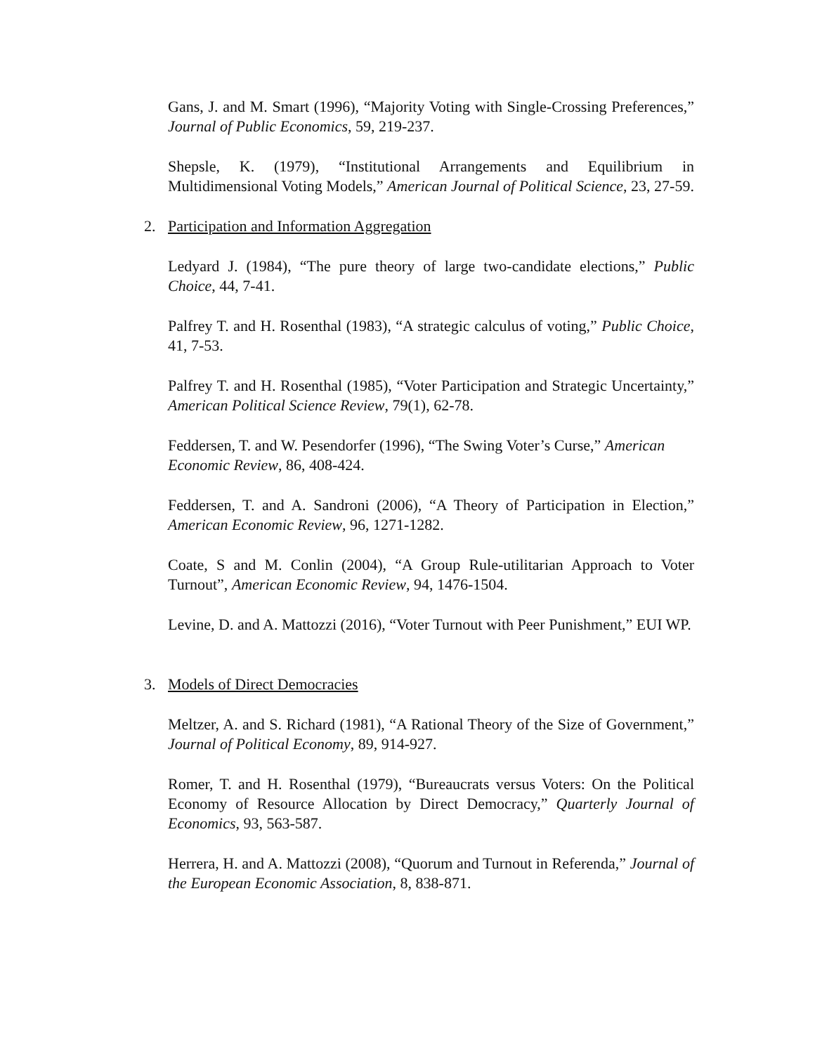Gans, J. and M. Smart (1996), “Majority Voting with Single-Crossing Preferences,” Journal of Public Economics, 59, 219-237.
Shepsle, K. (1979), “Institutional Arrangements and Equilibrium in Multidimensional Voting Models,” American Journal of Political Science, 23, 27-59.
2. Participation and Information Aggregation
Ledyard J. (1984), “The pure theory of large two-candidate elections,” Public Choice, 44, 7-41.
Palfrey T. and H. Rosenthal (1983), “A strategic calculus of voting,” Public Choice, 41, 7-53.
Palfrey T. and H. Rosenthal (1985), “Voter Participation and Strategic Uncertainty,” American Political Science Review, 79(1), 62-78.
Feddersen, T. and W. Pesendorfer (1996), “The Swing Voter’s Curse,” American Economic Review, 86, 408-424.
Feddersen, T. and A. Sandroni (2006), “A Theory of Participation in Election,” American Economic Review, 96, 1271-1282.
Coate, S and M. Conlin (2004), “A Group Rule-utilitarian Approach to Voter Turnout”, American Economic Review, 94, 1476-1504.
Levine, D. and A. Mattozzi (2016), “Voter Turnout with Peer Punishment,” EUI WP.
3. Models of Direct Democracies
Meltzer, A. and S. Richard (1981), “A Rational Theory of the Size of Government,” Journal of Political Economy, 89, 914-927.
Romer, T. and H. Rosenthal (1979), “Bureaucrats versus Voters: On the Political Economy of Resource Allocation by Direct Democracy,” Quarterly Journal of Economics, 93, 563-587.
Herrera, H. and A. Mattozzi (2008), “Quorum and Turnout in Referenda,” Journal of the European Economic Association, 8, 838-871.